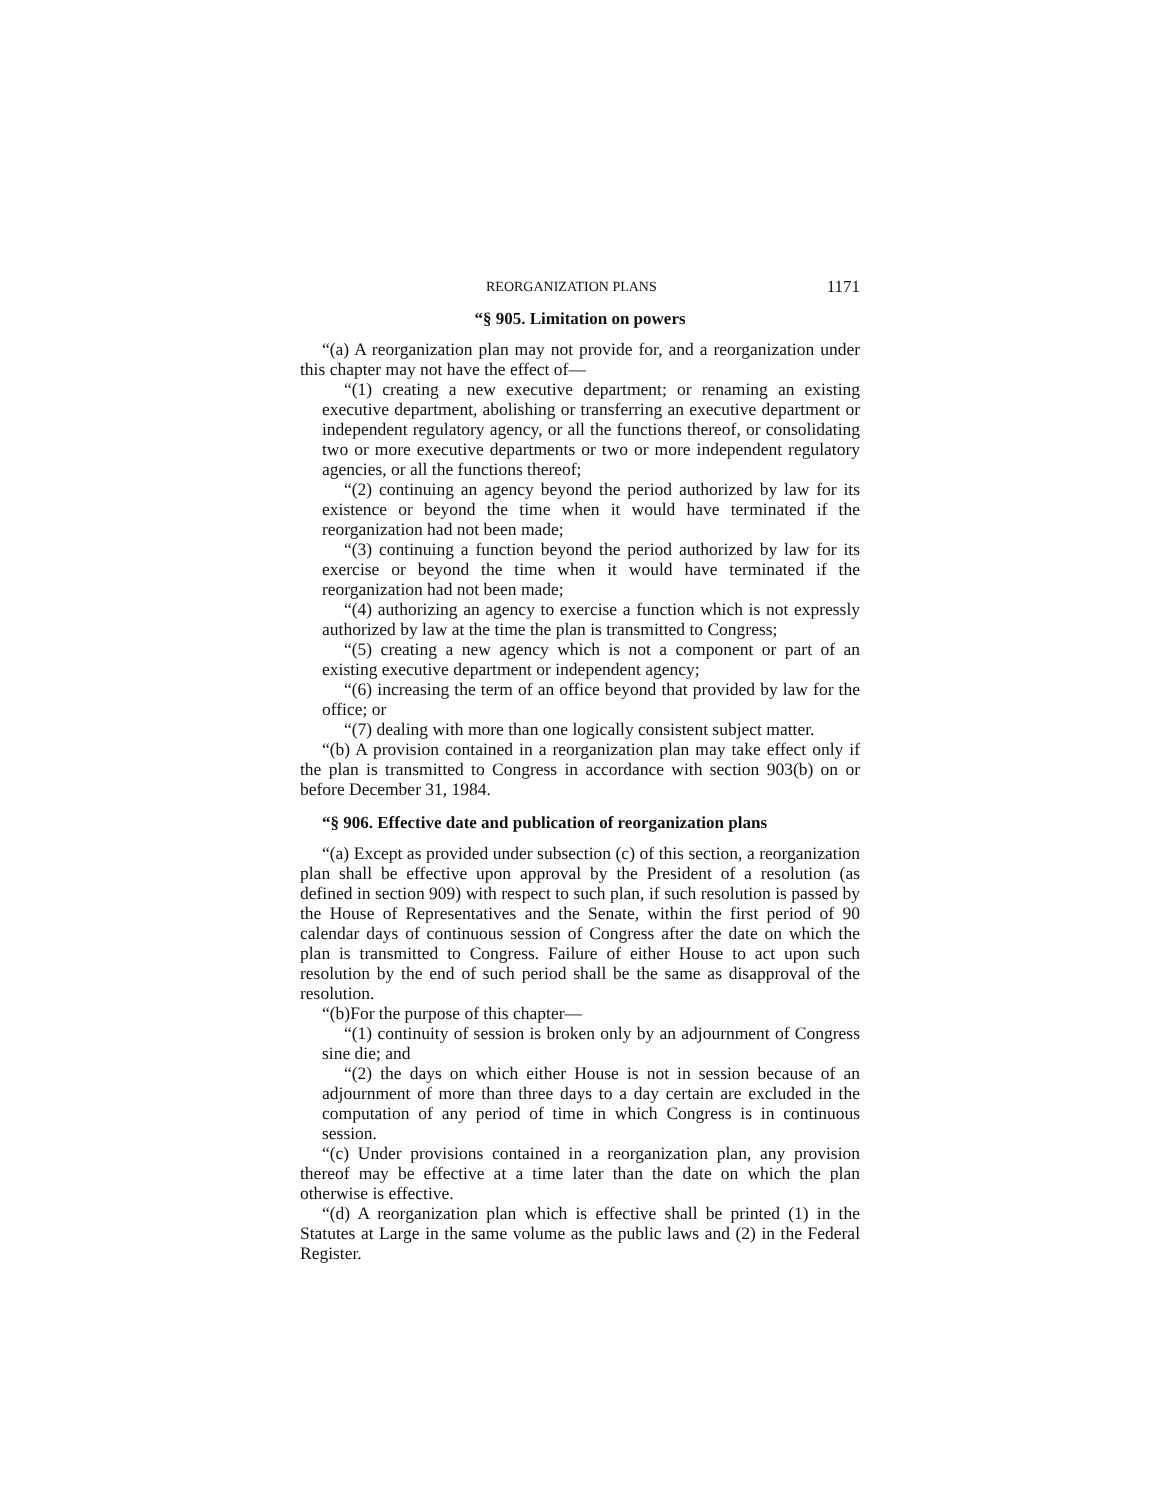REORGANIZATION PLANS 1171
“§ 905. Limitation on powers
“(a) A reorganization plan may not provide for, and a reorganization under this chapter may not have the effect of—
“(1) creating a new executive department; or renaming an existing executive department, abolishing or transferring an executive department or independent regulatory agency, or all the functions thereof, or consolidating two or more executive departments or two or more independent regulatory agencies, or all the functions thereof;
“(2) continuing an agency beyond the period authorized by law for its existence or beyond the time when it would have terminated if the reorganization had not been made;
“(3) continuing a function beyond the period authorized by law for its exercise or beyond the time when it would have terminated if the reorganization had not been made;
“(4) authorizing an agency to exercise a function which is not expressly authorized by law at the time the plan is transmitted to Congress;
“(5) creating a new agency which is not a component or part of an existing executive department or independent agency;
“(6) increasing the term of an office beyond that provided by law for the office; or
“(7) dealing with more than one logically consistent subject matter.
“(b) A provision contained in a reorganization plan may take effect only if the plan is transmitted to Congress in accordance with section 903(b) on or before December 31, 1984.
“§ 906. Effective date and publication of reorganization plans
“(a) Except as provided under subsection (c) of this section, a reorganization plan shall be effective upon approval by the President of a resolution (as defined in section 909) with respect to such plan, if such resolution is passed by the House of Representatives and the Senate, within the first period of 90 calendar days of continuous session of Congress after the date on which the plan is transmitted to Congress. Failure of either House to act upon such resolution by the end of such period shall be the same as disapproval of the resolution.
“(b)For the purpose of this chapter—
“(1) continuity of session is broken only by an adjournment of Congress sine die; and
“(2) the days on which either House is not in session because of an adjournment of more than three days to a day certain are excluded in the computation of any period of time in which Congress is in continuous session.
“(c) Under provisions contained in a reorganization plan, any provision thereof may be effective at a time later than the date on which the plan otherwise is effective.
“(d) A reorganization plan which is effective shall be printed (1) in the Statutes at Large in the same volume as the public laws and (2) in the Federal Register.